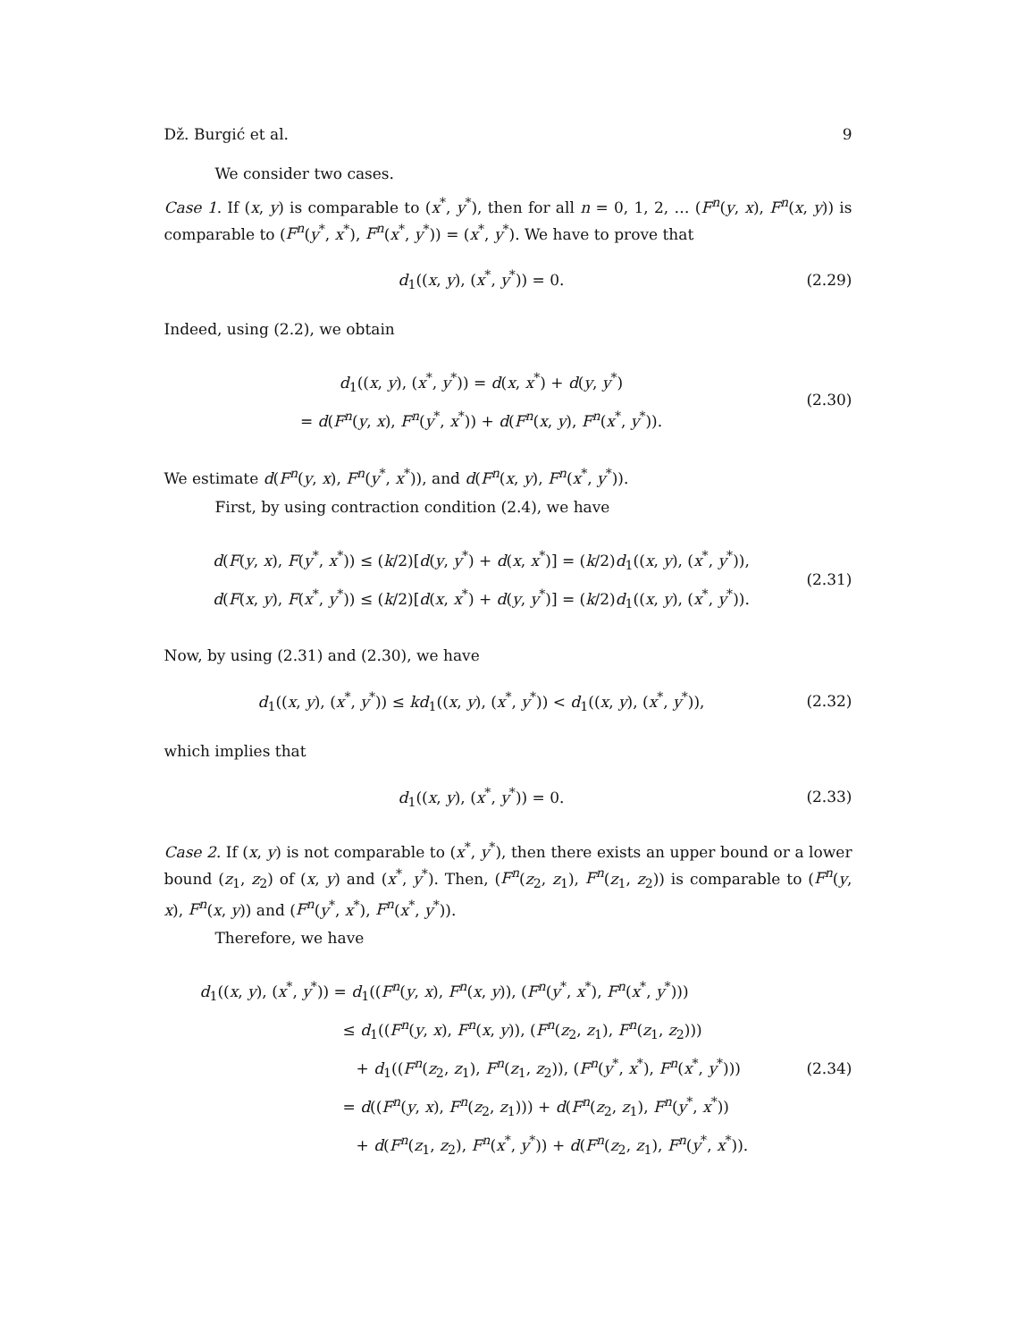Dž. Burgić et al. 9
We consider two cases.
Case 1. If (x, y) is comparable to (x<sup>*</sup>, y<sup>*</sup>), then for all n = 0, 1, 2, … (F<sup>n</sup>(y, x), F<sup>n</sup>(x, y)) is comparable to (F<sup>n</sup>(y<sup>*</sup>, x<sup>*</sup>), F<sup>n</sup>(x<sup>*</sup>, y<sup>*</sup>)) = (x<sup>*</sup>, y<sup>*</sup>). We have to prove that
d<sub>1</sub>((x, y), (x<sup>*</sup>, y<sup>*</sup>)) = 0.
(2.29)
Indeed, using (2.2), we obtain
d<sub>1</sub>((x, y), (x<sup>*</sup>, y<sup>*</sup>)) = d(x, x<sup>*</sup>) + d(y, y<sup>*</sup>)
= d(F<sup>n</sup>(y, x), F<sup>n</sup>(y<sup>*</sup>, x<sup>*</sup>)) + d(F<sup>n</sup>(x, y), F<sup>n</sup>(x<sup>*</sup>, y<sup>*</sup>)).
(2.30)
We estimate d(F<sup>n</sup>(y, x), F<sup>n</sup>(y<sup>*</sup>, x<sup>*</sup>)), and d(F<sup>n</sup>(x, y), F<sup>n</sup>(x<sup>*</sup>, y<sup>*</sup>)).
First, by using contraction condition (2.4), we have
d(F(y, x), F(y<sup>*</sup>, x<sup>*</sup>)) ≤ (k/2)[d(y, y<sup>*</sup>) + d(x, x<sup>*</sup>)] = (k/2)d<sub>1</sub>((x, y), (x<sup>*</sup>, y<sup>*</sup>)),
d(F(x, y), F(x<sup>*</sup>, y<sup>*</sup>)) ≤ (k/2)[d(x, x<sup>*</sup>) + d(y, y<sup>*</sup>)] = (k/2)d<sub>1</sub>((x, y), (x<sup>*</sup>, y<sup>*</sup>)).
(2.31)
Now, by using (2.31) and (2.30), we have
d<sub>1</sub>((x, y), (x<sup>*</sup>, y<sup>*</sup>)) ≤ kd<sub>1</sub>((x, y), (x<sup>*</sup>, y<sup>*</sup>)) < d<sub>1</sub>((x, y), (x<sup>*</sup>, y<sup>*</sup>)),
(2.32)
which implies that
d<sub>1</sub>((x, y), (x<sup>*</sup>, y<sup>*</sup>)) = 0.
(2.33)
Case 2. If (x, y) is not comparable to (x<sup>*</sup>, y<sup>*</sup>), then there exists an upper bound or a lower bound (z<sub>1</sub>, z<sub>2</sub>) of (x, y) and (x<sup>*</sup>, y<sup>*</sup>). Then, (F<sup>n</sup>(z<sub>2</sub>, z<sub>1</sub>), F<sup>n</sup>(z<sub>1</sub>, z<sub>2</sub>)) is comparable to (F<sup>n</sup>(y, x), F<sup>n</sup>(x, y)) and (F<sup>n</sup>(y<sup>*</sup>, x<sup>*</sup>), F<sup>n</sup>(x<sup>*</sup>, y<sup>*</sup>)).
Therefore, we have
d<sub>1</sub>((x, y), (x<sup>*</sup>, y<sup>*</sup>)) = d<sub>1</sub>((F<sup>n</sup>(y, x), F<sup>n</sup>(x, y)), (F<sup>n</sup>(y<sup>*</sup>, x<sup>*</sup>), F<sup>n</sup>(x<sup>*</sup>, y<sup>*</sup>)))
≤ d<sub>1</sub>((F<sup>n</sup>(y, x), F<sup>n</sup>(x, y)), (F<sup>n</sup>(z<sub>2</sub>, z<sub>1</sub>), F<sup>n</sup>(z<sub>1</sub>, z<sub>2</sub>)))
+ d<sub>1</sub>((F<sup>n</sup>(z<sub>2</sub>, z<sub>1</sub>), F<sup>n</sup>(z<sub>1</sub>, z<sub>2</sub>)), (F<sup>n</sup>(y<sup>*</sup>, x<sup>*</sup>), F<sup>n</sup>(x<sup>*</sup>, y<sup>*</sup>)))
= d((F<sup>n</sup>(y, x), F<sup>n</sup>(z<sub>2</sub>, z<sub>1</sub>))) + d(F<sup>n</sup>(z<sub>2</sub>, z<sub>1</sub>), F<sup>n</sup>(y<sup>*</sup>, x<sup>*</sup>))
+ d(F<sup>n</sup>(z<sub>1</sub>, z<sub>2</sub>), F<sup>n</sup>(x<sup>*</sup>, y<sup>*</sup>)) + d(F<sup>n</sup>(z<sub>2</sub>, z<sub>1</sub>), F<sup>n</sup>(y<sup>*</sup>, x<sup>*</sup>)).
(2.34)